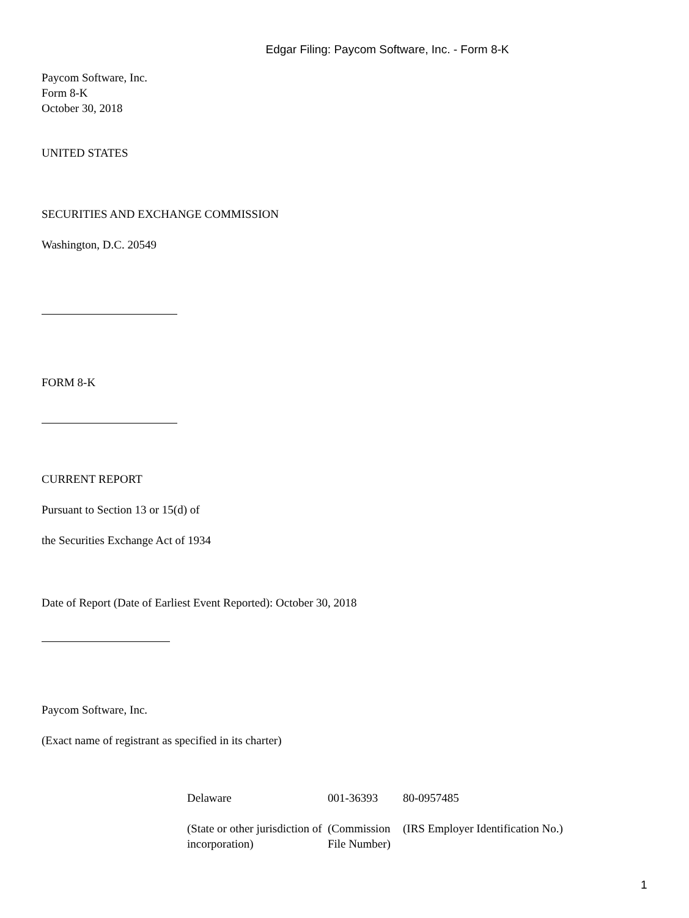Edgar Filing: Paycom Software, Inc. - Form 8-K
Paycom Software, Inc.
Form 8-K
October 30, 2018
UNITED STATES
SECURITIES AND EXCHANGE COMMISSION
Washington, D.C. 20549
FORM 8-K
CURRENT REPORT
Pursuant to Section 13 or 15(d) of
the Securities Exchange Act of 1934
Date of Report (Date of Earliest Event Reported): October 30, 2018
Paycom Software, Inc.
(Exact name of registrant as specified in its charter)
| Delaware | 001-36393 | 80-0957485 |
| (State or other jurisdiction of incorporation) | (Commission File Number) | (IRS Employer Identification No.) |
1